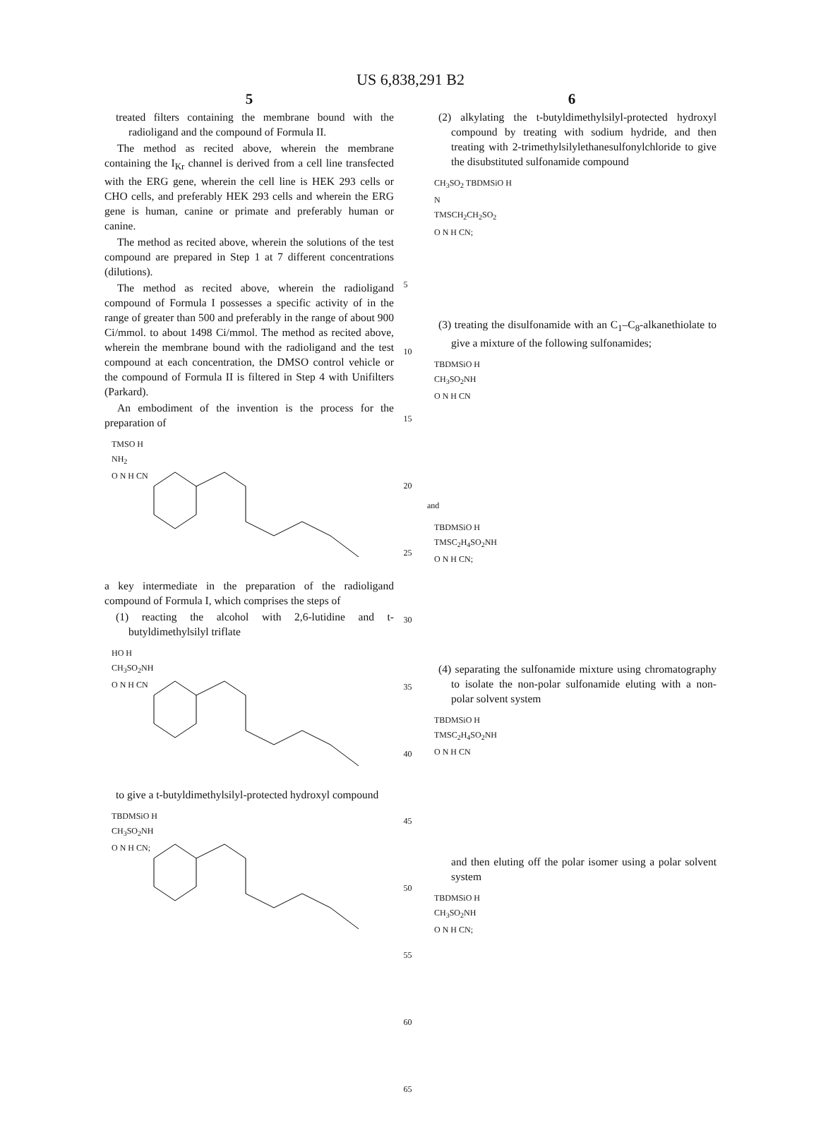US 6,838,291 B2
5
treated filters containing the membrane bound with the radioligand and the compound of Formula II.
The method as recited above, wherein the membrane containing the I<sub>Kr</sub> channel is derived from a cell line transfected with the ERG gene, wherein the cell line is HEK 293 cells or CHO cells, and preferably HEK 293 cells and wherein the ERG gene is human, canine or primate and preferably human or canine.
The method as recited above, wherein the solutions of the test compound are prepared in Step 1 at 7 different concentrations (dilutions).
The method as recited above, wherein the radioligand compound of Formula I possesses a specific activity of in the range of greater than 500 and preferably in the range of about 900 Ci/mmol. to about 1498 Ci/mmol. The method as recited above, wherein the membrane bound with the radioligand and the test compound at each concentration, the DMSO control vehicle or the compound of Formula II is filtered in Step 4 with Unifilters (Parkard).
An embodiment of the invention is the process for the preparation of
TMSO H
NH<sub>2</sub>
O N H CN
a key intermediate in the preparation of the radioligand compound of Formula I, which comprises the steps of
(1) reacting the alcohol with 2,6-lutidine and t-butyldimethylsilyl triflate
HO H
CH<sub>3</sub>SO<sub>2</sub>NH
O N H CN
to give a t-butyldimethylsilyl-protected hydroxyl compound
TBDMSiO H
CH<sub>3</sub>SO<sub>2</sub>NH
O N H CN;
5 10 15 20 25 30 35 40 45 50 55 60 65
6
(2) alkylating the t-butyldimethylsilyl-protected hydroxyl compound by treating with sodium hydride, and then treating with 2-trimethylsilylethanesulfonylchloride to give the disubstituted sulfonamide compound
CH<sub>3</sub>SO<sub>2</sub> TBDMSiO H
N
TMSCH<sub>2</sub>CH<sub>2</sub>SO<sub>2</sub>
O N H CN;
(3) treating the disulfonamide with an C<sub>1</sub>–C<sub>8</sub>-alkanethiolate to give a mixture of the following sulfonamides;
TBDMSiO H
CH<sub>3</sub>SO<sub>2</sub>NH
O N H CN
and
TBDMSiO H
TMSC<sub>2</sub>H<sub>4</sub>SO<sub>2</sub>NH
O N H CN;
(4) separating the sulfonamide mixture using chromatography to isolate the non-polar sulfonamide eluting with a non-polar solvent system
TBDMSiO H
TMSC<sub>2</sub>H<sub>4</sub>SO<sub>2</sub>NH
O N H CN
and then eluting off the polar isomer using a polar solvent system
TBDMSiO H
CH<sub>3</sub>SO<sub>2</sub>NH
O N H CN;